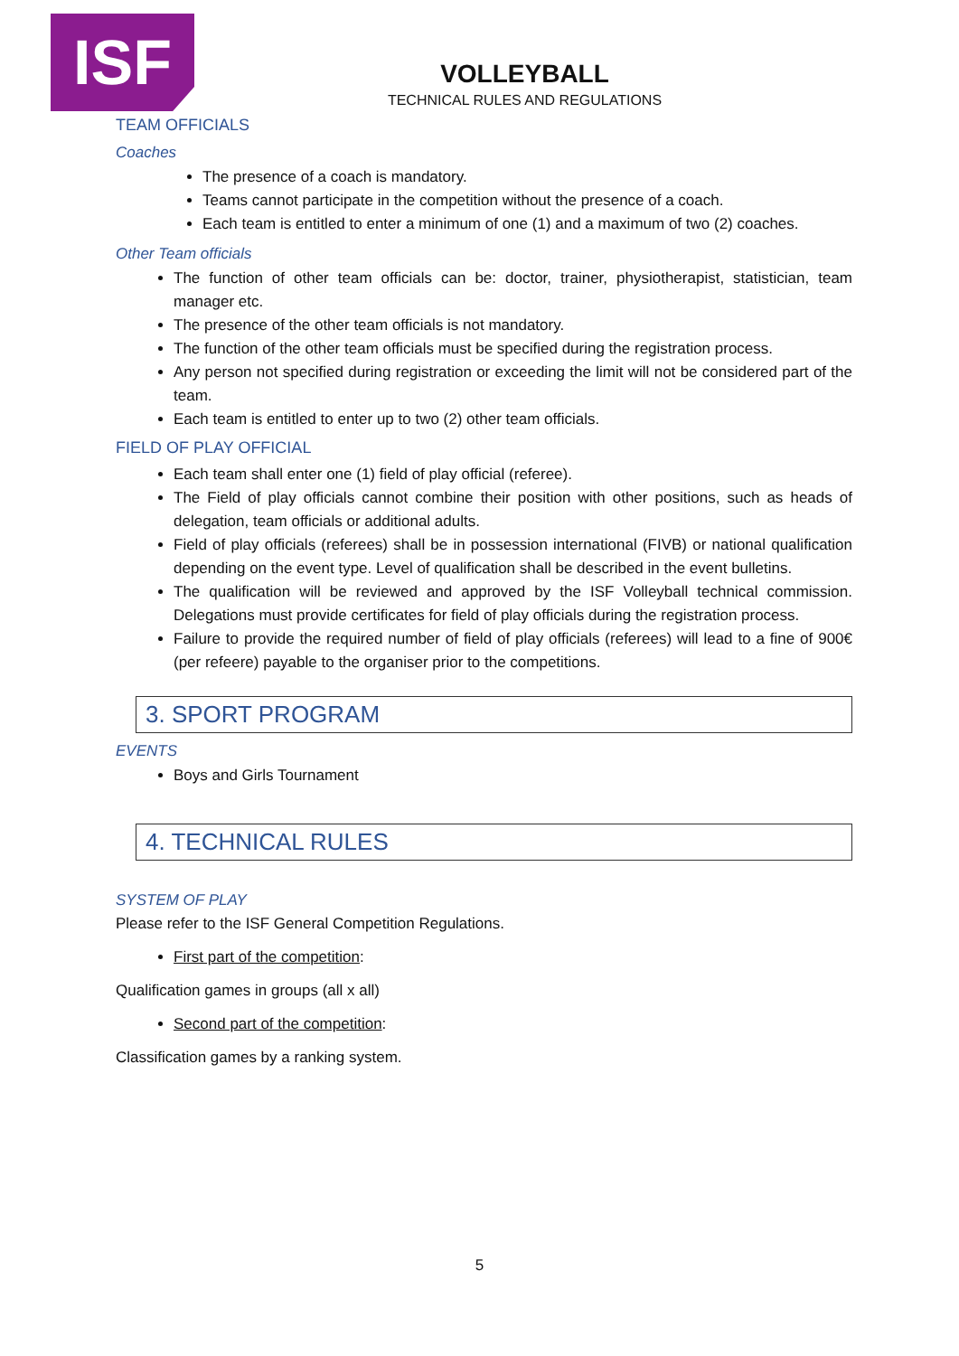ISF
VOLLEYBALL
TECHNICAL RULES AND REGULATIONS
TEAM OFFICIALS
Coaches
The presence of a coach is mandatory.
Teams cannot participate in the competition without the presence of a coach.
Each team is entitled to enter a minimum of one (1) and a maximum of two (2) coaches.
Other Team officials
The function of other team officials can be: doctor, trainer, physiotherapist, statistician, team manager etc.
The presence of the other team officials is not mandatory.
The function of the other team officials must be specified during the registration process.
Any person not specified during registration or exceeding the limit will not be considered part of the team.
Each team is entitled to enter up to two (2) other team officials.
FIELD OF PLAY OFFICIAL
Each team shall enter one (1) field of play official (referee).
The Field of play officials cannot combine their position with other positions, such as heads of delegation, team officials or additional adults.
Field of play officials (referees) shall be in possession international (FIVB) or national qualification depending on the event type. Level of qualification shall be described in the event bulletins.
The qualification will be reviewed and approved by the ISF Volleyball technical commission. Delegations must provide certificates for field of play officials during the registration process.
Failure to provide the required number of field of play officials (referees) will lead to a fine of 900€ (per refeere) payable to the organiser prior to the competitions.
3. SPORT PROGRAM
EVENTS
Boys and Girls Tournament
4. TECHNICAL RULES
SYSTEM OF PLAY
Please refer to the ISF General Competition Regulations.
First part of the competition:
Qualification games in groups (all x all)
Second part of the competition:
Classification games by a ranking system.
5